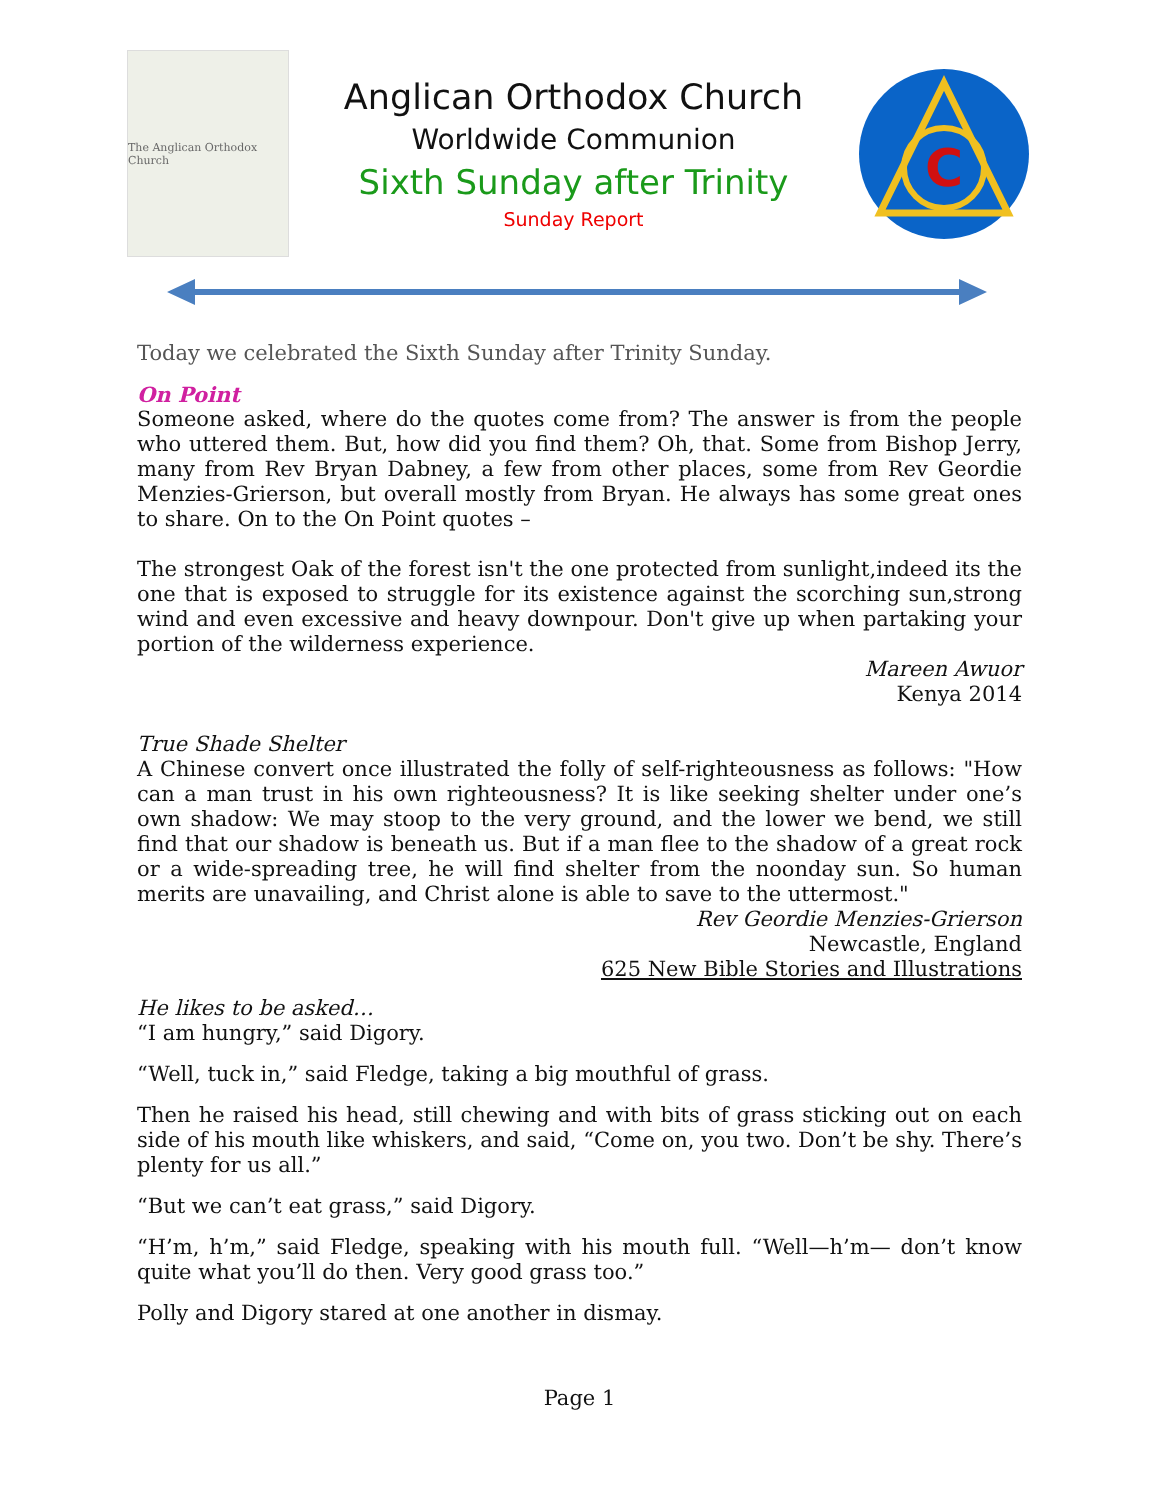The Anglican Orthodox Church
Anglican Orthodox Church
Worldwide Communion
Sixth Sunday after Trinity
Sunday Report
C
Today we celebrated the Sixth Sunday after Trinity Sunday.
On Point
Someone asked, where do the quotes come from? The answer is from the people who uttered them. But, how did you find them? Oh, that. Some from Bishop Jerry, many from Rev Bryan Dabney, a few from other places, some from Rev Geordie Menzies-Grierson, but overall mostly from Bryan. He always has some great ones to share. On to the On Point quotes –
The strongest Oak of the forest isn't the one protected from sunlight,indeed its the one that is exposed to struggle for its existence against the scorching sun,strong wind and even excessive and heavy downpour. Don't give up when partaking your portion of the wilderness experience.
Mareen Awuor
Kenya 2014
True Shade Shelter
A Chinese convert once illustrated the folly of self-righteousness as follows: "How can a man trust in his own righteousness? It is like seeking shelter under one’s own shadow: We may stoop to the very ground, and the lower we bend, we still find that our shadow is beneath us. But if a man flee to the shadow of a great rock or a wide-spreading tree, he will find shelter from the noonday sun. So human merits are unavailing, and Christ alone is able to save to the uttermost."
Rev Geordie Menzies-Grierson
Newcastle, England
625 New Bible Stories and Illustrations
He likes to be asked…
“I am hungry,” said Digory.
“Well, tuck in,” said Fledge, taking a big mouthful of grass.
Then he raised his head, still chewing and with bits of grass sticking out on each side of his mouth like whiskers, and said, “Come on, you two. Don’t be shy. There’s plenty for us all.”
“But we can’t eat grass,” said Digory.
“H’m, h’m,” said Fledge, speaking with his mouth full. “Well—h’m— don’t know quite what you’ll do then. Very good grass too.”
Polly and Digory stared at one another in dismay.
Page 1